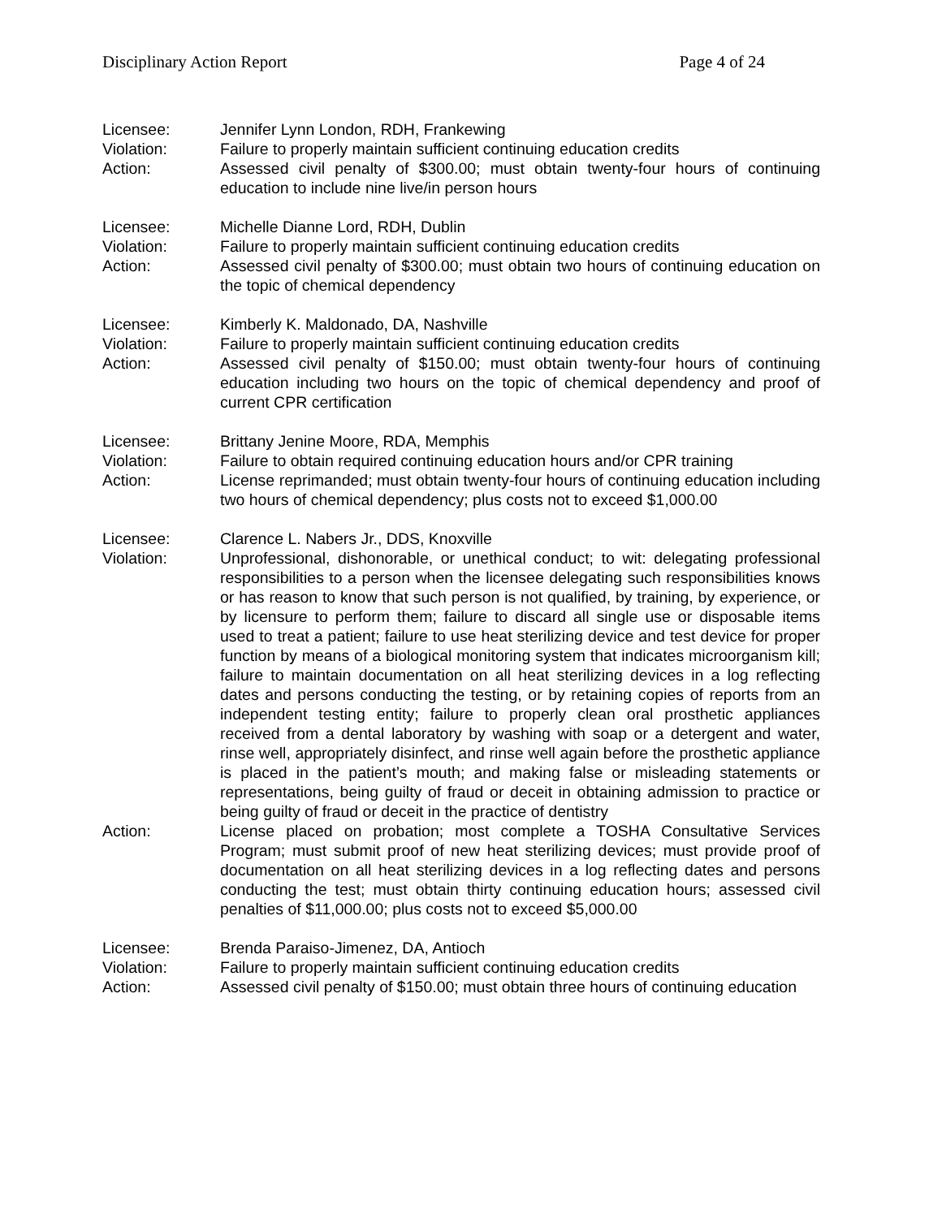Disciplinary Action Report Page 4 of 24
Licensee: Jennifer Lynn London, RDH, Frankewing
Violation: Failure to properly maintain sufficient continuing education credits
Action: Assessed civil penalty of $300.00; must obtain twenty-four hours of continuing education to include nine live/in person hours
Licensee: Michelle Dianne Lord, RDH, Dublin
Violation: Failure to properly maintain sufficient continuing education credits
Action: Assessed civil penalty of $300.00; must obtain two hours of continuing education on the topic of chemical dependency
Licensee: Kimberly K. Maldonado, DA, Nashville
Violation: Failure to properly maintain sufficient continuing education credits
Action: Assessed civil penalty of $150.00; must obtain twenty-four hours of continuing education including two hours on the topic of chemical dependency and proof of current CPR certification
Licensee: Brittany Jenine Moore, RDA, Memphis
Violation: Failure to obtain required continuing education hours and/or CPR training
Action: License reprimanded; must obtain twenty-four hours of continuing education including two hours of chemical dependency; plus costs not to exceed $1,000.00
Licensee: Clarence L. Nabers Jr., DDS, Knoxville
Violation: Unprofessional, dishonorable, or unethical conduct; to wit: delegating professional responsibilities to a person when the licensee delegating such responsibilities knows or has reason to know that such person is not qualified, by training, by experience, or by licensure to perform them; failure to discard all single use or disposable items used to treat a patient; failure to use heat sterilizing device and test device for proper function by means of a biological monitoring system that indicates microorganism kill; failure to maintain documentation on all heat sterilizing devices in a log reflecting dates and persons conducting the testing, or by retaining copies of reports from an independent testing entity; failure to properly clean oral prosthetic appliances received from a dental laboratory by washing with soap or a detergent and water, rinse well, appropriately disinfect, and rinse well again before the prosthetic appliance is placed in the patient’s mouth; and making false or misleading statements or representations, being guilty of fraud or deceit in obtaining admission to practice or being guilty of fraud or deceit in the practice of dentistry
Action: License placed on probation; most complete a TOSHA Consultative Services Program; must submit proof of new heat sterilizing devices; must provide proof of documentation on all heat sterilizing devices in a log reflecting dates and persons conducting the test; must obtain thirty continuing education hours; assessed civil penalties of $11,000.00; plus costs not to exceed $5,000.00
Licensee: Brenda Paraiso-Jimenez, DA, Antioch
Violation: Failure to properly maintain sufficient continuing education credits
Action: Assessed civil penalty of $150.00; must obtain three hours of continuing education